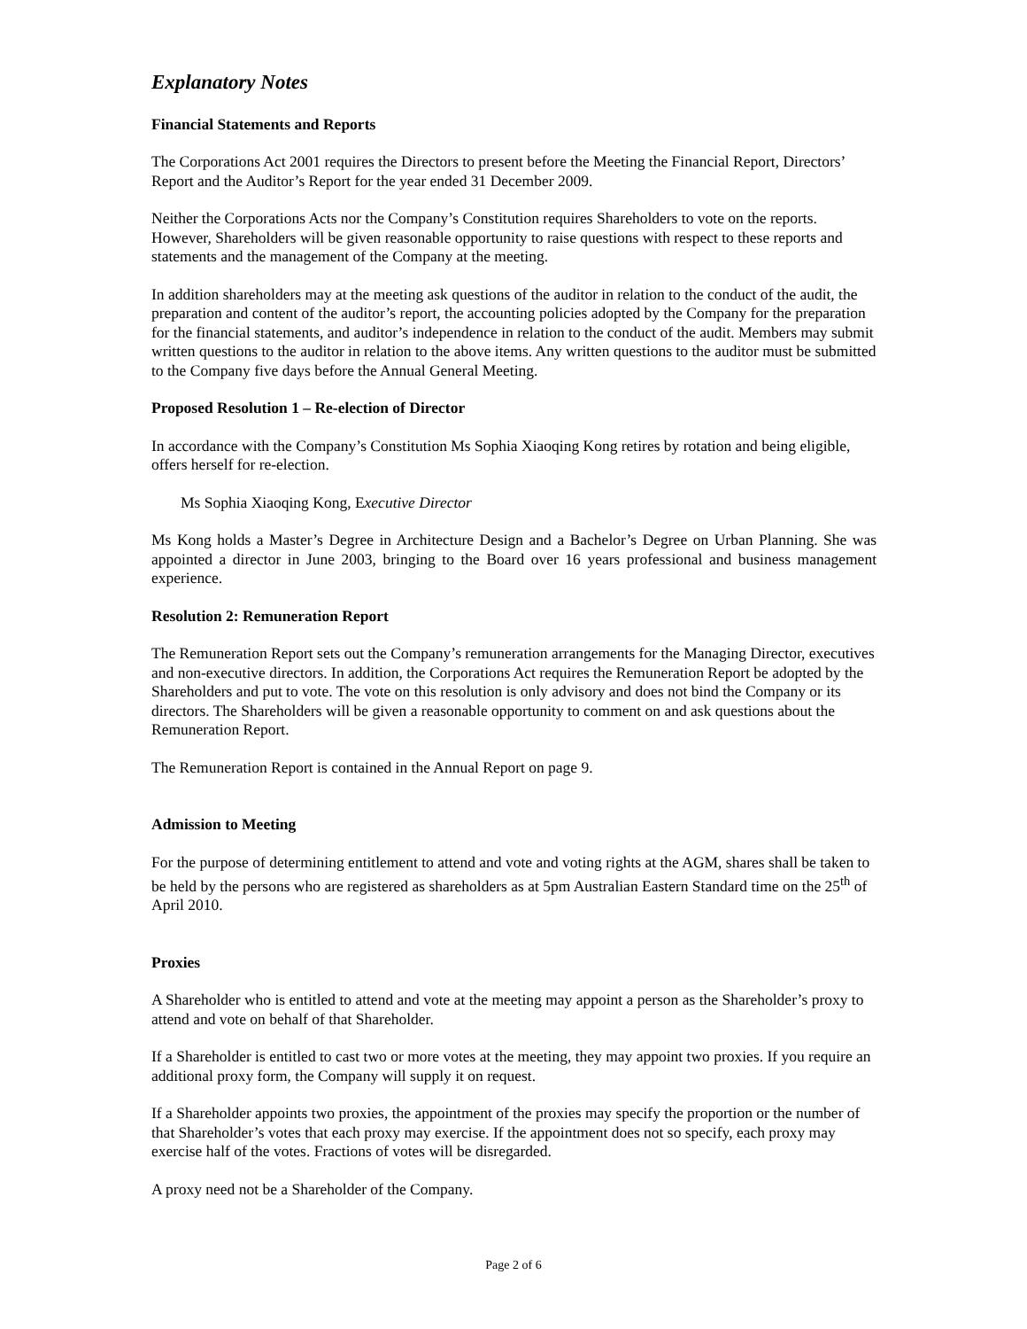Explanatory Notes
Financial Statements and Reports
The Corporations Act 2001 requires the Directors to present before the Meeting the Financial Report, Directors’ Report and the Auditor’s Report for the year ended 31 December 2009.
Neither the Corporations Acts nor the Company’s Constitution requires Shareholders to vote on the reports. However, Shareholders will be given reasonable opportunity to raise questions with respect to these reports and statements and the management of the Company at the meeting.
In addition shareholders may at the meeting ask questions of the auditor in relation to the conduct of the audit, the preparation and content of the auditor’s report, the accounting policies adopted by the Company for the preparation for the financial statements, and auditor’s independence in relation to the conduct of the audit. Members may submit written questions to the auditor in relation to the above items. Any written questions to the auditor must be submitted to the Company five days before the Annual General Meeting.
Proposed Resolution 1 – Re-election of Director
In accordance with the Company’s Constitution Ms Sophia Xiaoqing Kong retires by rotation and being eligible, offers herself for re-election.
Ms Sophia Xiaoqing Kong, Executive Director
Ms Kong holds a Master’s Degree in Architecture Design and a Bachelor’s Degree on Urban Planning. She was appointed a director in June 2003, bringing to the Board over 16 years professional and business management experience.
Resolution 2: Remuneration Report
The Remuneration Report sets out the Company’s remuneration arrangements for the Managing Director, executives and non-executive directors. In addition, the Corporations Act requires the Remuneration Report be adopted by the Shareholders and put to vote. The vote on this resolution is only advisory and does not bind the Company or its directors. The Shareholders will be given a reasonable opportunity to comment on and ask questions about the Remuneration Report.
The Remuneration Report is contained in the Annual Report on page 9.
Admission to Meeting
For the purpose of determining entitlement to attend and vote and voting rights at the AGM, shares shall be taken to be held by the persons who are registered as shareholders as at 5pm Australian Eastern Standard time on the 25<sup>th</sup> of April 2010.
Proxies
A Shareholder who is entitled to attend and vote at the meeting may appoint a person as the Shareholder’s proxy to attend and vote on behalf of that Shareholder.
If a Shareholder is entitled to cast two or more votes at the meeting, they may appoint two proxies. If you require an additional proxy form, the Company will supply it on request.
If a Shareholder appoints two proxies, the appointment of the proxies may specify the proportion or the number of that Shareholder’s votes that each proxy may exercise. If the appointment does not so specify, each proxy may exercise half of the votes. Fractions of votes will be disregarded.
A proxy need not be a Shareholder of the Company.
Page 2 of 6